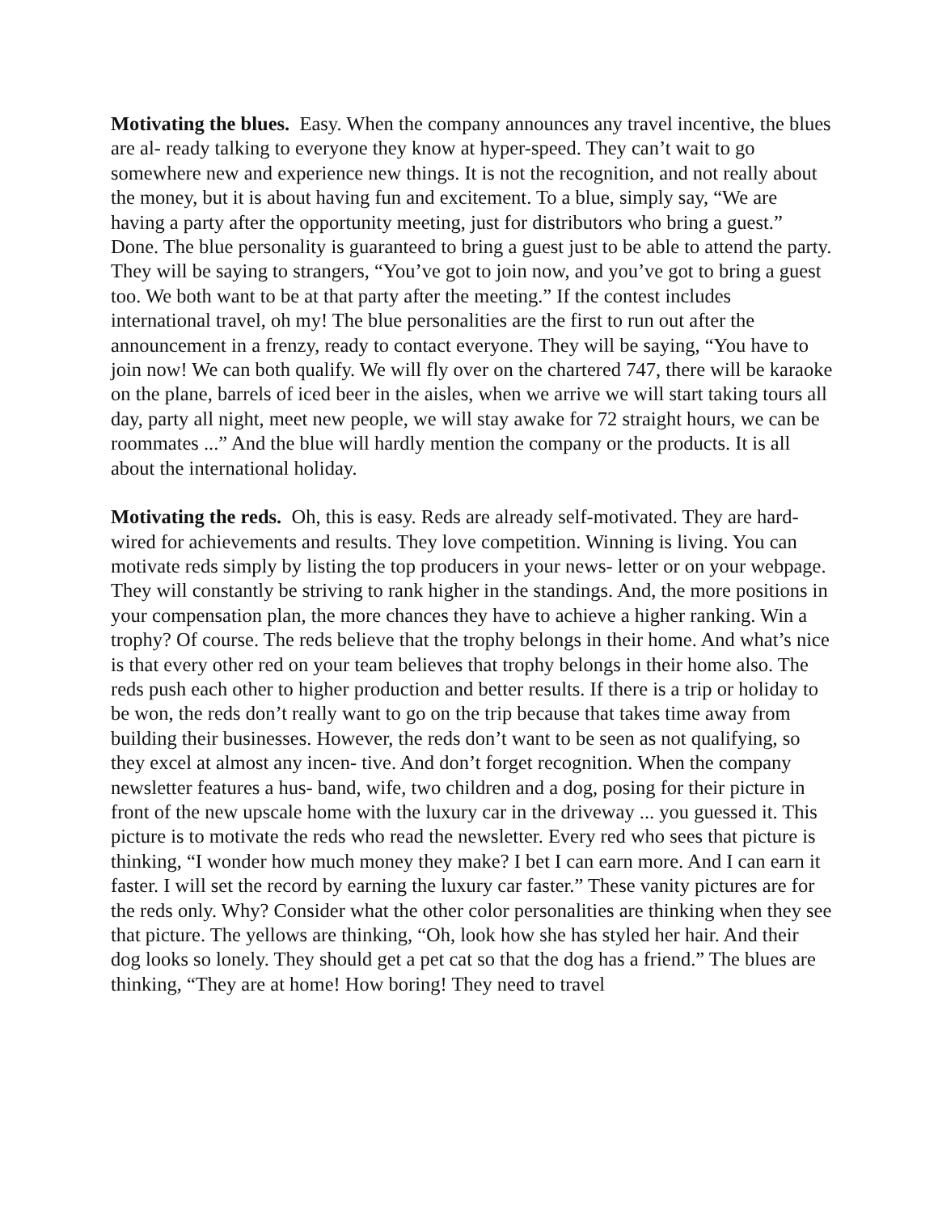Motivating the blues. Easy. When the company announces any travel incentive, the blues are al- ready talking to everyone they know at hyper-speed. They can’t wait to go somewhere new and experience new things. It is not the recognition, and not really about the money, but it is about having fun and excitement. To a blue, simply say, “We are having a party after the opportunity meeting, just for distributors who bring a guest.” Done. The blue personality is guaranteed to bring a guest just to be able to attend the party. They will be saying to strangers, “You’ve got to join now, and you’ve got to bring a guest too. We both want to be at that party after the meeting.” If the contest includes international travel, oh my! The blue personalities are the first to run out after the announcement in a frenzy, ready to contact everyone. They will be saying, “You have to join now! We can both qualify. We will fly over on the chartered 747, there will be karaoke on the plane, barrels of iced beer in the aisles, when we arrive we will start taking tours all day, party all night, meet new people, we will stay awake for 72 straight hours, we can be roommates ...” And the blue will hardly mention the company or the products. It is all about the international holiday.
Motivating the reds. Oh, this is easy. Reds are already self-motivated. They are hard-wired for achievements and results. They love competition. Winning is living. You can motivate reds simply by listing the top producers in your news- letter or on your webpage. They will constantly be striving to rank higher in the standings. And, the more positions in your compensation plan, the more chances they have to achieve a higher ranking. Win a trophy? Of course. The reds believe that the trophy belongs in their home. And what’s nice is that every other red on your team believes that trophy belongs in their home also. The reds push each other to higher production and better results. If there is a trip or holiday to be won, the reds don’t really want to go on the trip because that takes time away from building their businesses. However, the reds don’t want to be seen as not qualifying, so they excel at almost any incen- tive. And don’t forget recognition. When the company newsletter features a hus- band, wife, two children and a dog, posing for their picture in front of the new upscale home with the luxury car in the driveway ... you guessed it. This picture is to motivate the reds who read the newsletter. Every red who sees that picture is thinking, “I wonder how much money they make? I bet I can earn more. And I can earn it faster. I will set the record by earning the luxury car faster.” These vanity pictures are for the reds only. Why? Consider what the other color personalities are thinking when they see that picture. The yellows are thinking, “Oh, look how she has styled her hair. And their dog looks so lonely. They should get a pet cat so that the dog has a friend.” The blues are thinking, “They are at home! How boring! They need to travel